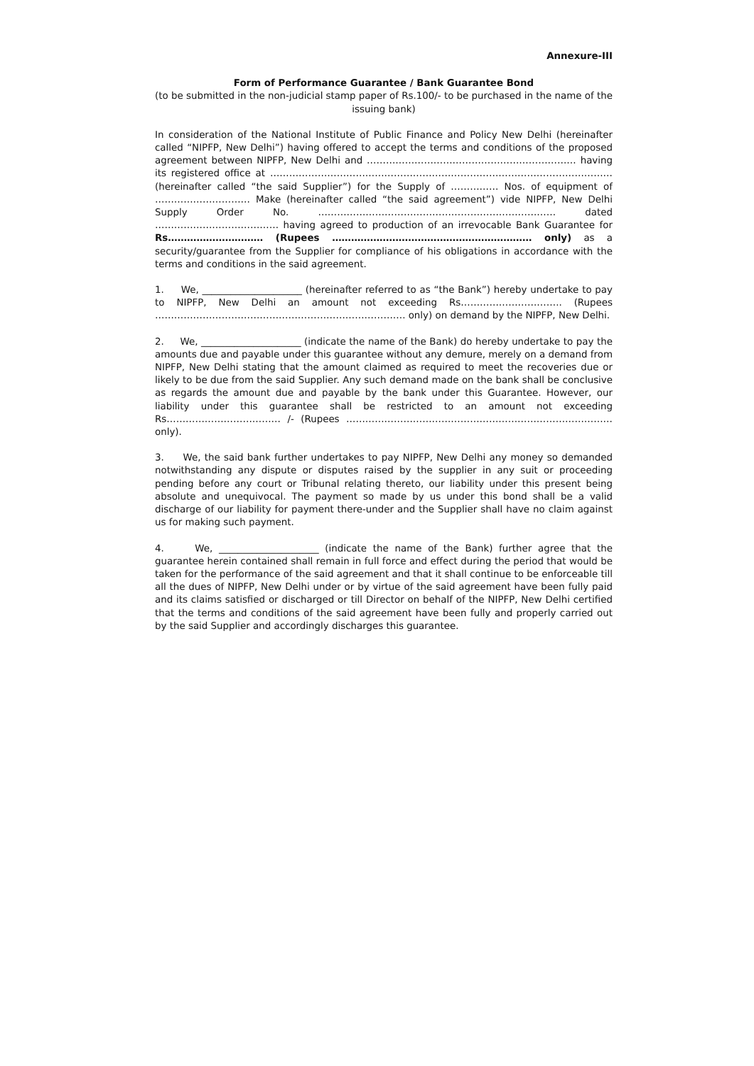Annexure-III
Form of Performance Guarantee / Bank Guarantee Bond
(to be submitted in the non-judicial stamp paper of Rs.100/- to be purchased in the name of the issuing bank)
In consideration of the National Institute of Public Finance and Policy New Delhi (hereinafter called “NIPFP, New Delhi”) having offered to accept the terms and conditions of the proposed agreement between NIPFP, New Delhi and ………………………………………………………… having its registered office at ……………………………………………………………………………………………… (hereinafter called “the said Supplier”) for the Supply of …………… Nos. of equipment of ………………………… Make (hereinafter called “the said agreement”) vide NIPFP, New Delhi Supply Order No. ………………………………………………………………… dated ………………………………… having agreed to production of an irrevocable Bank Guarantee for Rs………………………… (Rupees ……………………………………………………… only) as a security/guarantee from the Supplier for compliance of his obligations in accordance with the terms and conditions in the said agreement.
1. We, _____________________ (hereinafter referred to as “the Bank”) hereby undertake to pay to NIPFP, New Delhi an amount not exceeding Rs………………………….. (Rupees ……………………………………………………………………. only) on demand by the NIPFP, New Delhi.
2. We, _____________________ (indicate the name of the Bank) do hereby undertake to pay the amounts due and payable under this guarantee without any demure, merely on a demand from NIPFP, New Delhi stating that the amount claimed as required to meet the recoveries due or likely to be due from the said Supplier. Any such demand made on the bank shall be conclusive as regards the amount due and payable by the bank under this Guarantee. However, our liability under this guarantee shall be restricted to an amount not exceeding Rs……………………………… /- (Rupees ………………………………………………………………………… only).
3. We, the said bank further undertakes to pay NIPFP, New Delhi any money so demanded notwithstanding any dispute or disputes raised by the supplier in any suit or proceeding pending before any court or Tribunal relating thereto, our liability under this present being absolute and unequivocal. The payment so made by us under this bond shall be a valid discharge of our liability for payment there-under and the Supplier shall have no claim against us for making such payment.
4. We, _____________________ (indicate the name of the Bank) further agree that the guarantee herein contained shall remain in full force and effect during the period that would be taken for the performance of the said agreement and that it shall continue to be enforceable till all the dues of NIPFP, New Delhi under or by virtue of the said agreement have been fully paid and its claims satisfied or discharged or till Director on behalf of the NIPFP, New Delhi certified that the terms and conditions of the said agreement have been fully and properly carried out by the said Supplier and accordingly discharges this guarantee.